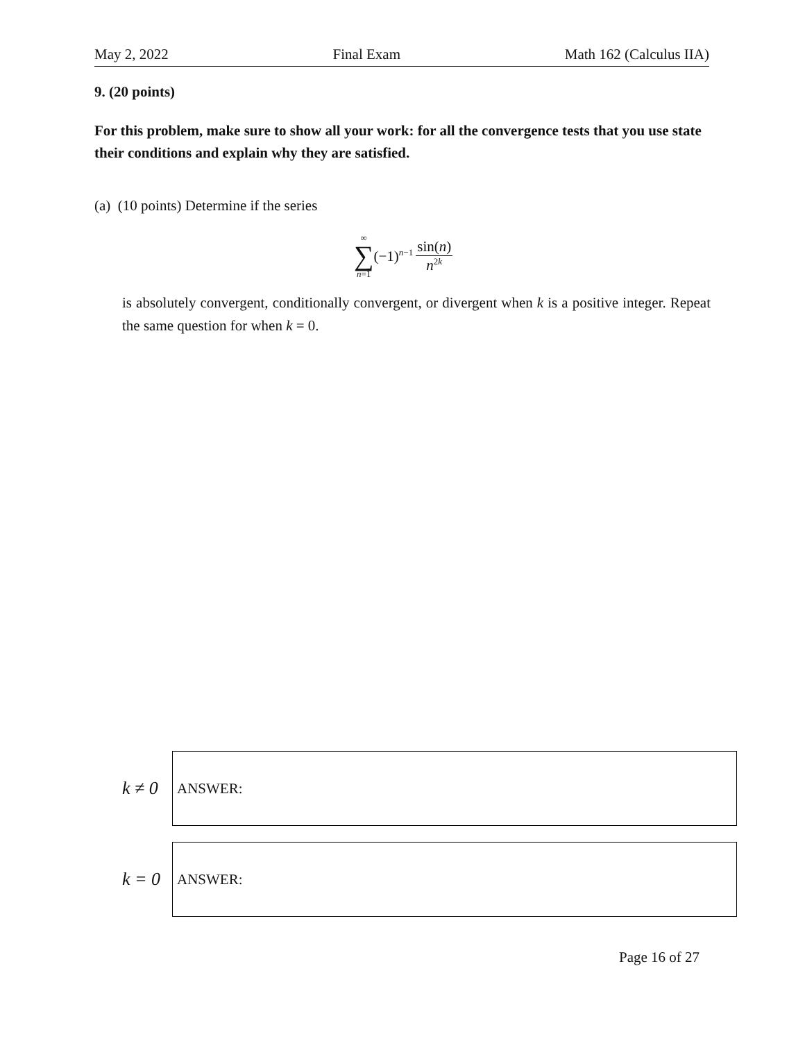May 2, 2022 Final Exam Math 162 (Calculus IIA)
9. (20 points)
For this problem, make sure to show all your work: for all the convergence tests that you use state their conditions and explain why they are satisfied.
(a) (10 points) Determine if the series
∞
∑
n=1
(−1)<sup>n−1</sup> sin(n) n<sup>2k</sup>
is absolutely convergent, conditionally convergent, or divergent when k is a positive integer. Repeat the same question for when k = 0.
k ≠ 0
ANSWER:
k = 0
ANSWER:
Page 16 of 27